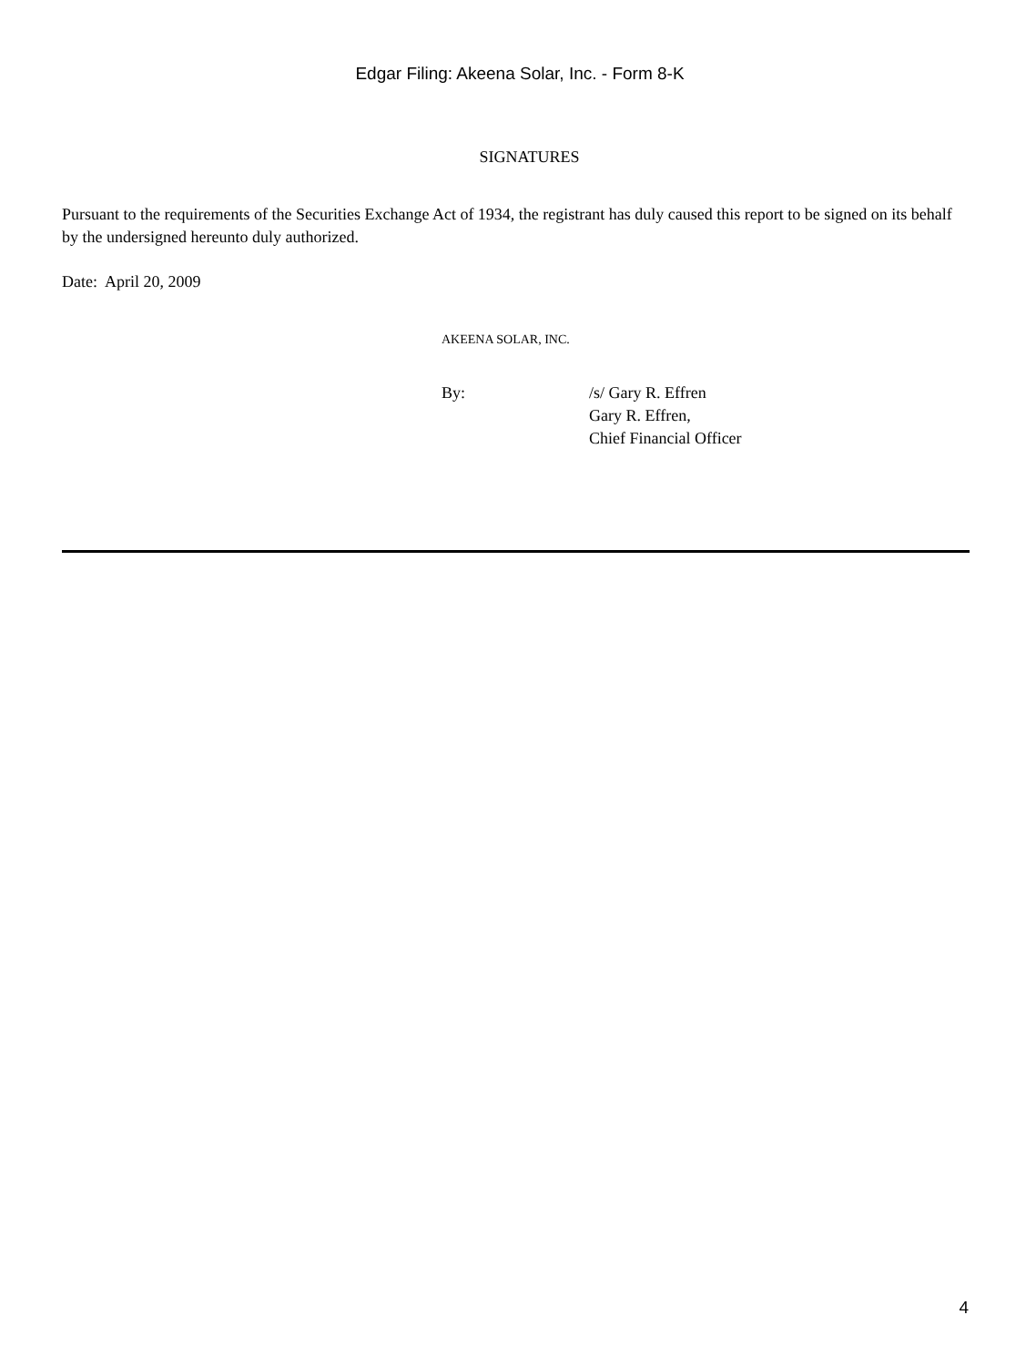Edgar Filing: Akeena Solar, Inc. - Form 8-K
SIGNATURES
Pursuant to the requirements of the Securities Exchange Act of 1934, the registrant has duly caused this report to be signed on its behalf by the undersigned hereunto duly authorized.
Date: April 20, 2009
AKEENA SOLAR, INC.
By: /s/ Gary R. Effren
Gary R. Effren,
Chief Financial Officer
4